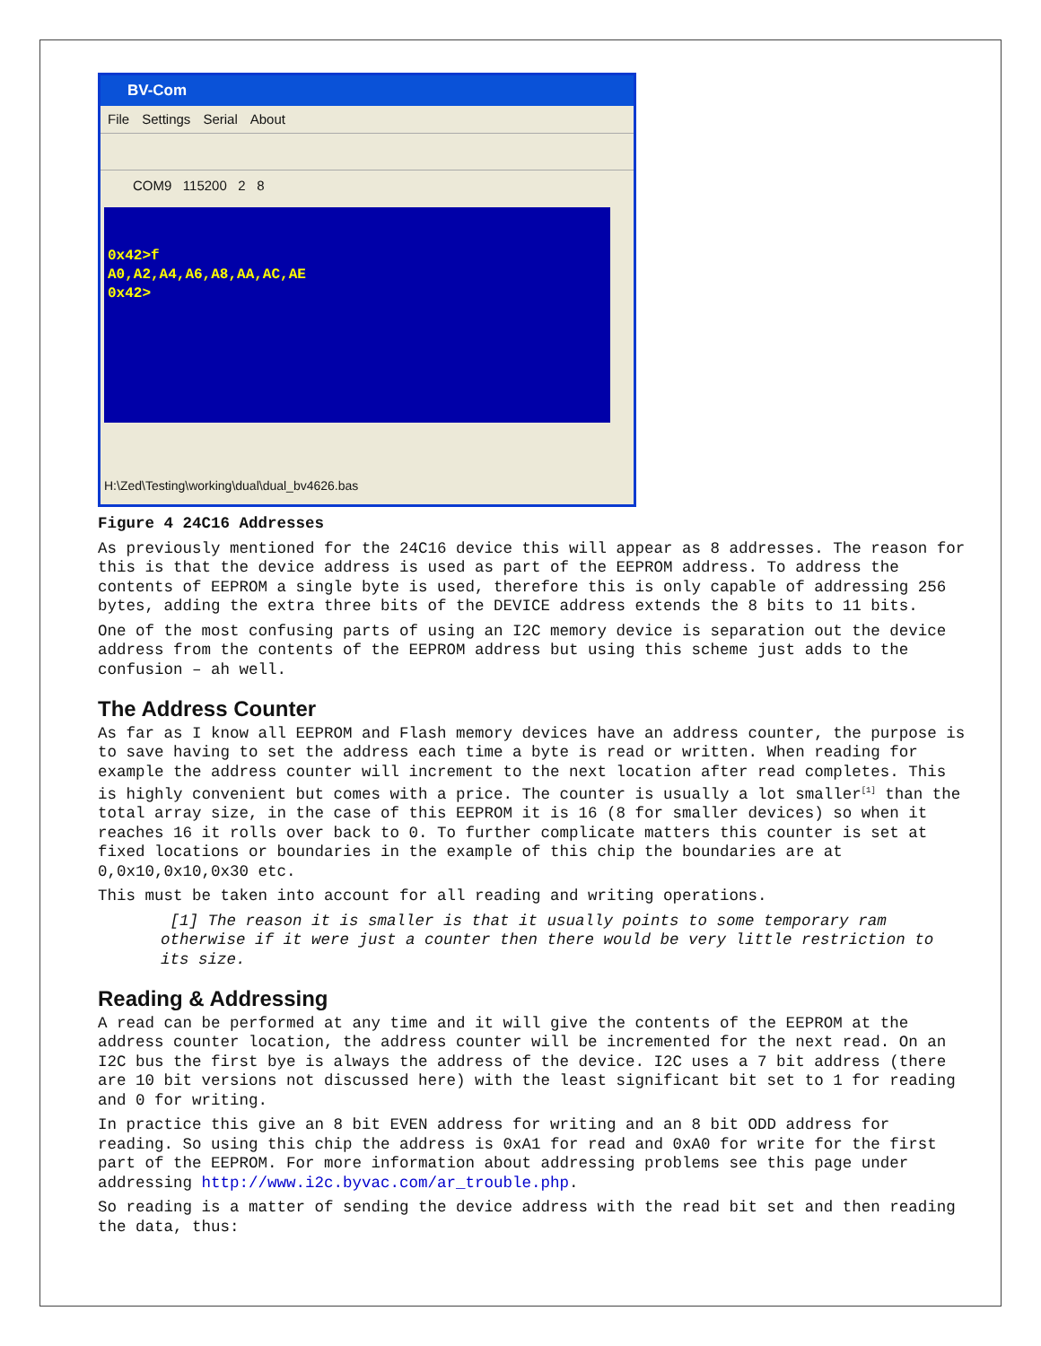BV-Com
File Settings Serial About
COM9 115200 2 8
0x42>f
A0,A2,A4,A6,A8,AA,AC,AE
0x42>
H:\Zed\Testing\working\dual\dual_bv4626.bas
Figure 4 24C16 Addresses
As previously mentioned for the 24C16 device this will appear as 8 addresses. The reason for this is that the device address is used as part of the EEPROM address. To address the contents of EEPROM a single byte is used, therefore this is only capable of addressing 256 bytes, adding the extra three bits of the DEVICE address extends the 8 bits to 11 bits.
One of the most confusing parts of using an I2C memory device is separation out the device address from the contents of the EEPROM address but using this scheme just adds to the confusion – ah well.
The Address Counter
As far as I know all EEPROM and Flash memory devices have an address counter, the purpose is to save having to set the address each time a byte is read or written. When reading for example the address counter will increment to the next location after read completes. This is highly convenient but comes with a price. The counter is usually a lot smaller<sup>[1]</sup> than the total array size, in the case of this EEPROM it is 16 (8 for smaller devices) so when it reaches 16 it rolls over back to 0. To further complicate matters this counter is set at fixed locations or boundaries in the example of this chip the boundaries are at 0,0x10,0x10,0x30 etc.
This must be taken into account for all reading and writing operations.
[1] The reason it is smaller is that it usually points to some temporary ram otherwise if it were just a counter then there would be very little restriction to its size.
Reading & Addressing
A read can be performed at any time and it will give the contents of the EEPROM at the address counter location, the address counter will be incremented for the next read. On an I2C bus the first bye is always the address of the device. I2C uses a 7 bit address (there are 10 bit versions not discussed here) with the least significant bit set to 1 for reading and 0 for writing.
In practice this give an 8 bit EVEN address for writing and an 8 bit ODD address for reading. So using this chip the address is 0xA1 for read and 0xA0 for write for the first part of the EEPROM. For more information about addressing problems see this page under addressing http://www.i2c.byvac.com/ar_trouble.php.
So reading is a matter of sending the device address with the read bit set and then reading the data, thus: